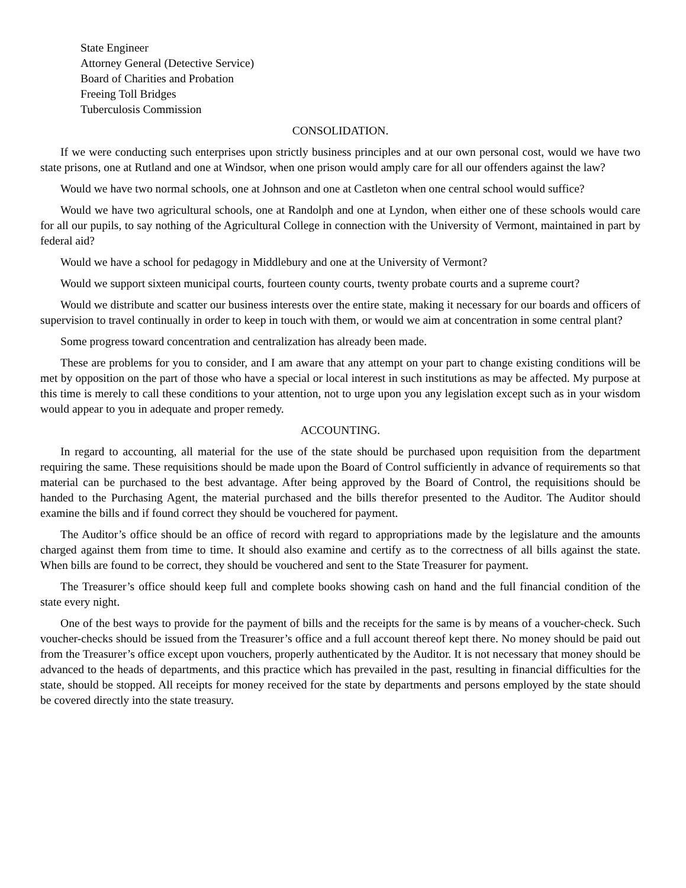State Engineer
Attorney General (Detective Service)
Board of Charities and Probation
Freeing Toll Bridges
Tuberculosis Commission
CONSOLIDATION.
If we were conducting such enterprises upon strictly business principles and at our own personal cost, would we have two state prisons, one at Rutland and one at Windsor, when one prison would amply care for all our offenders against the law?
Would we have two normal schools, one at Johnson and one at Castleton when one central school would suffice?
Would we have two agricultural schools, one at Randolph and one at Lyndon, when either one of these schools would care for all our pupils, to say nothing of the Agricultural College in connection with the University of Vermont, maintained in part by federal aid?
Would we have a school for pedagogy in Middlebury and one at the University of Vermont?
Would we support sixteen municipal courts, fourteen county courts, twenty probate courts and a supreme court?
Would we distribute and scatter our business interests over the entire state, making it necessary for our boards and officers of supervision to travel continually in order to keep in touch with them, or would we aim at concentration in some central plant?
Some progress toward concentration and centralization has already been made.
These are problems for you to consider, and I am aware that any attempt on your part to change existing conditions will be met by opposition on the part of those who have a special or local interest in such institutions as may be affected. My purpose at this time is merely to call these conditions to your attention, not to urge upon you any legislation except such as in your wisdom would appear to you in adequate and proper remedy.
ACCOUNTING.
In regard to accounting, all material for the use of the state should be purchased upon requisition from the department requiring the same. These requisitions should be made upon the Board of Control sufficiently in advance of requirements so that material can be purchased to the best advantage. After being approved by the Board of Control, the requisitions should be handed to the Purchasing Agent, the material purchased and the bills therefor presented to the Auditor. The Auditor should examine the bills and if found correct they should be vouchered for payment.
The Auditor’s office should be an office of record with regard to appropriations made by the legislature and the amounts charged against them from time to time. It should also examine and certify as to the correctness of all bills against the state. When bills are found to be correct, they should be vouchered and sent to the State Treasurer for payment.
The Treasurer’s office should keep full and complete books showing cash on hand and the full financial condition of the state every night.
One of the best ways to provide for the payment of bills and the receipts for the same is by means of a voucher-check. Such voucher-checks should be issued from the Treasurer’s office and a full account thereof kept there. No money should be paid out from the Treasurer’s office except upon vouchers, properly authenticated by the Auditor. It is not necessary that money should be advanced to the heads of departments, and this practice which has prevailed in the past, resulting in financial difficulties for the state, should be stopped. All receipts for money received for the state by departments and persons employed by the state should be covered directly into the state treasury.